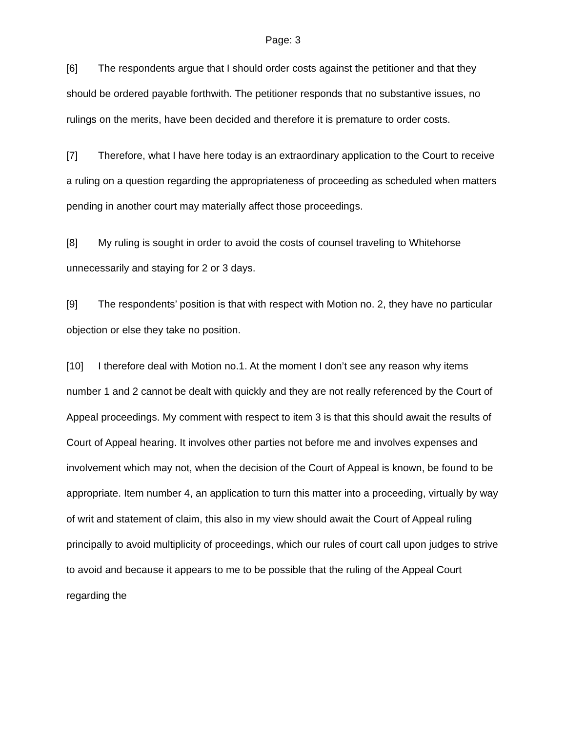Page: 3
[6] The respondents argue that I should order costs against the petitioner and that they should be ordered payable forthwith. The petitioner responds that no substantive issues, no rulings on the merits, have been decided and therefore it is premature to order costs.
[7] Therefore, what I have here today is an extraordinary application to the Court to receive a ruling on a question regarding the appropriateness of proceeding as scheduled when matters pending in another court may materially affect those proceedings.
[8] My ruling is sought in order to avoid the costs of counsel traveling to Whitehorse unnecessarily and staying for 2 or 3 days.
[9] The respondents’ position is that with respect with Motion no. 2, they have no particular objection or else they take no position.
[10] I therefore deal with Motion no.1. At the moment I don’t see any reason why items number 1 and 2 cannot be dealt with quickly and they are not really referenced by the Court of Appeal proceedings. My comment with respect to item 3 is that this should await the results of Court of Appeal hearing. It involves other parties not before me and involves expenses and involvement which may not, when the decision of the Court of Appeal is known, be found to be appropriate. Item number 4, an application to turn this matter into a proceeding, virtually by way of writ and statement of claim, this also in my view should await the Court of Appeal ruling principally to avoid multiplicity of proceedings, which our rules of court call upon judges to strive to avoid and because it appears to me to be possible that the ruling of the Appeal Court regarding the